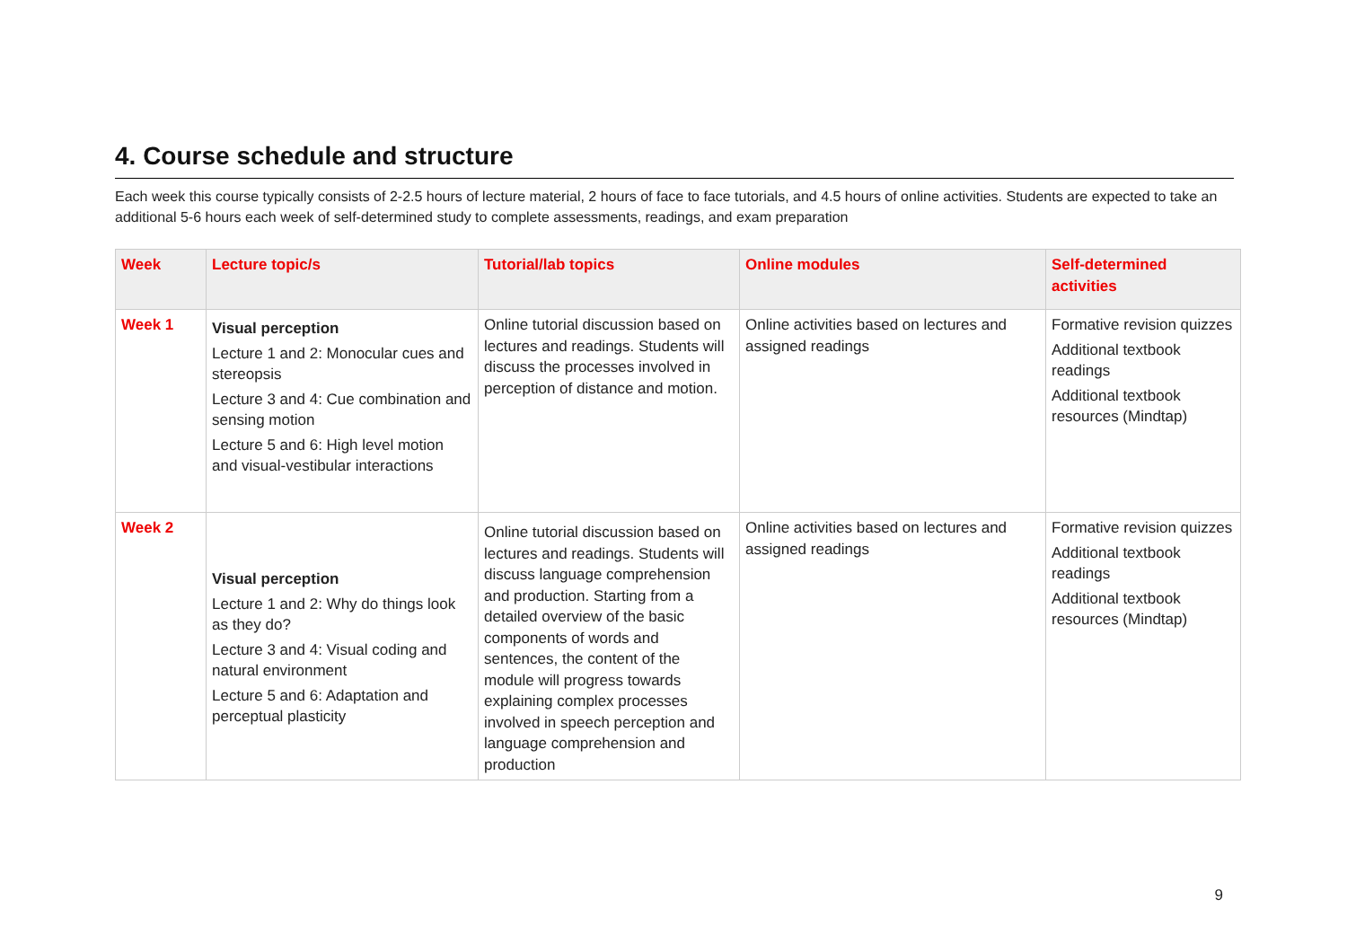4. Course schedule and structure
Each week this course typically consists of 2-2.5 hours of lecture material, 2 hours of face to face tutorials, and 4.5 hours of online activities. Students are expected to take an additional 5-6 hours each week of self-determined study to complete assessments, readings, and exam preparation
| Week | Lecture topic/s | Tutorial/lab topics | Online modules | Self-determined activities |
| --- | --- | --- | --- | --- |
| Week 1 | Visual perception Lecture 1 and 2: Monocular cues and stereopsis Lecture 3 and 4: Cue combination and sensing motion Lecture 5 and 6: High level motion and visual-vestibular interactions | Online tutorial discussion based on lectures and readings. Students will discuss the processes involved in perception of distance and motion. | Online activities based on lectures and assigned readings | Formative revision quizzes Additional textbook readings Additional textbook resources (Mindtap) |
| Week 2 | Visual perception Lecture 1 and 2: Why do things look as they do? Lecture 3 and 4: Visual coding and natural environment Lecture 5 and 6: Adaptation and perceptual plasticity | Online tutorial discussion based on lectures and readings. Students will discuss language comprehension and production. Starting from a detailed overview of the basic components of words and sentences, the content of the module will progress towards explaining complex processes involved in speech perception and language comprehension and production | Online activities based on lectures and assigned readings | Formative revision quizzes Additional textbook readings Additional textbook resources (Mindtap) |
9